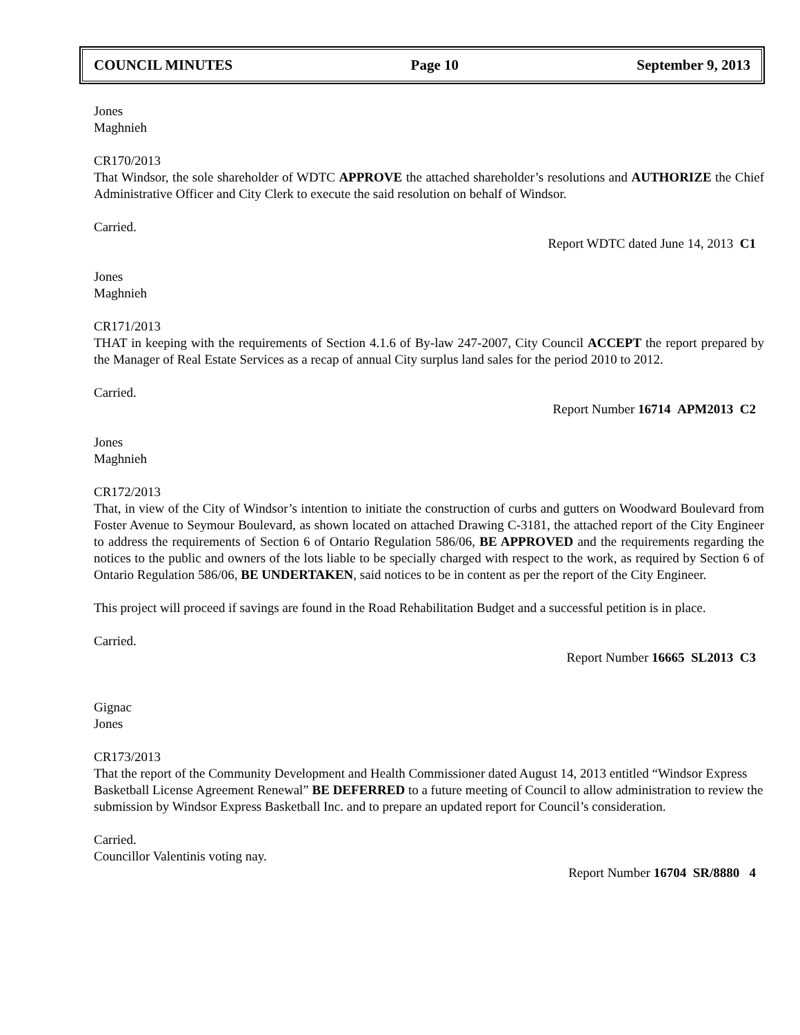COUNCIL MINUTES Page 10 September 9, 2013
Jones
Maghnieh
CR170/2013
That Windsor, the sole shareholder of WDTC APPROVE the attached shareholder’s resolutions and AUTHORIZE the Chief Administrative Officer and City Clerk to execute the said resolution on behalf of Windsor.
Carried.
Report WDTC dated June 14, 2013 C1
Jones
Maghnieh
CR171/2013
THAT in keeping with the requirements of Section 4.1.6 of By-law 247-2007, City Council ACCEPT the report prepared by the Manager of Real Estate Services as a recap of annual City surplus land sales for the period 2010 to 2012.
Carried.
Report Number 16714 APM2013 C2
Jones
Maghnieh
CR172/2013
That, in view of the City of Windsor’s intention to initiate the construction of curbs and gutters on Woodward Boulevard from Foster Avenue to Seymour Boulevard, as shown located on attached Drawing C-3181, the attached report of the City Engineer to address the requirements of Section 6 of Ontario Regulation 586/06, BE APPROVED and the requirements regarding the notices to the public and owners of the lots liable to be specially charged with respect to the work, as required by Section 6 of Ontario Regulation 586/06, BE UNDERTAKEN, said notices to be in content as per the report of the City Engineer.
This project will proceed if savings are found in the Road Rehabilitation Budget and a successful petition is in place.
Carried.
Report Number 16665 SL2013 C3
Gignac
Jones
CR173/2013
That the report of the Community Development and Health Commissioner dated August 14, 2013 entitled “Windsor Express Basketball License Agreement Renewal” BE DEFERRED to a future meeting of Council to allow administration to review the submission by Windsor Express Basketball Inc. and to prepare an updated report for Council’s consideration.
Carried.
Councillor Valentinis voting nay.
Report Number 16704 SR/8880 4